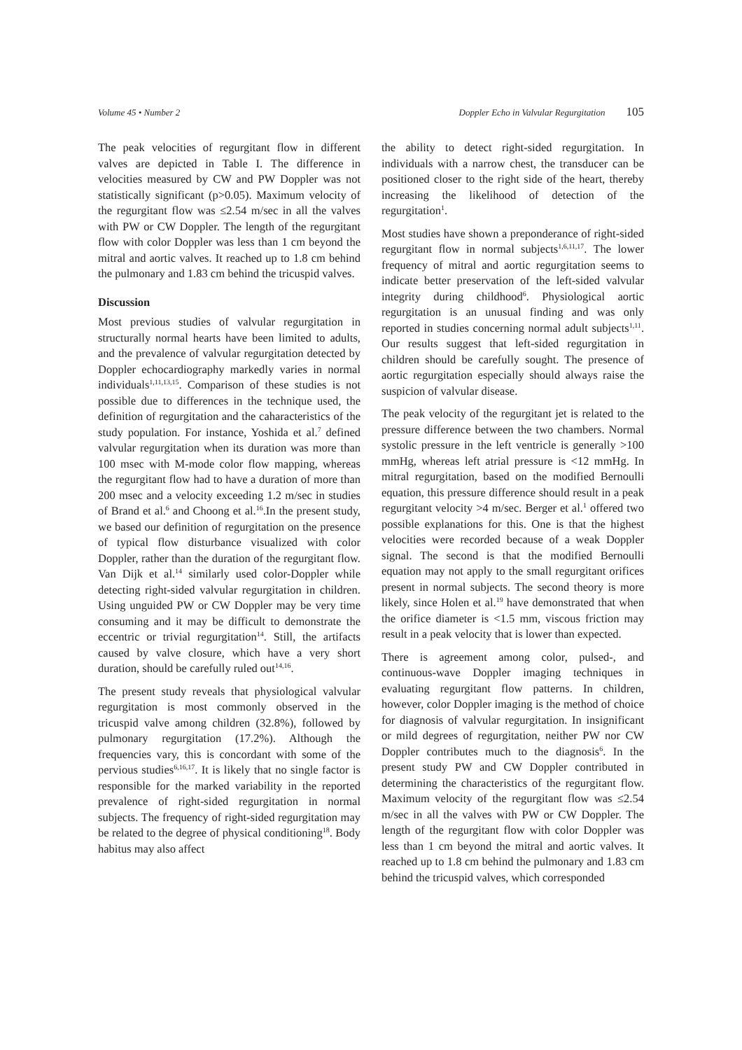Volume 45 • Number 2 Doppler Echo in Valvular Regurgitation 105
The peak velocities of regurgitant flow in different valves are depicted in Table I. The difference in velocities measured by CW and PW Doppler was not statistically significant (p>0.05). Maximum velocity of the regurgitant flow was ≤2.54 m/sec in all the valves with PW or CW Doppler. The length of the regurgitant flow with color Doppler was less than 1 cm beyond the mitral and aortic valves. It reached up to 1.8 cm behind the pulmonary and 1.83 cm behind the tricuspid valves.
Discussion
Most previous studies of valvular regurgitation in structurally normal hearts have been limited to adults, and the prevalence of valvular regurgitation detected by Doppler echocardiography markedly varies in normal individuals<sup>1,11,13,15</sup>. Comparison of these studies is not possible due to differences in the technique used, the definition of regurgitation and the caharacteristics of the study population. For instance, Yoshida et al.<sup>7</sup> defined valvular regurgitation when its duration was more than 100 msec with M-mode color flow mapping, whereas the regurgitant flow had to have a duration of more than 200 msec and a velocity exceeding 1.2 m/sec in studies of Brand et al.<sup>6</sup> and Choong et al.<sup>16</sup>.In the present study, we based our definition of regurgitation on the presence of typical flow disturbance visualized with color Doppler, rather than the duration of the regurgitant flow. Van Dijk et al.<sup>14</sup> similarly used color-Doppler while detecting right-sided valvular regurgitation in children. Using unguided PW or CW Doppler may be very time consuming and it may be difficult to demonstrate the eccentric or trivial regurgitation<sup>14</sup>. Still, the artifacts caused by valve closure, which have a very short duration, should be carefully ruled out<sup>14,16</sup>.
The present study reveals that physiological valvular regurgitation is most commonly observed in the tricuspid valve among children (32.8%), followed by pulmonary regurgitation (17.2%). Although the frequencies vary, this is concordant with some of the pervious studies<sup>6,16,17</sup>. It is likely that no single factor is responsible for the marked variability in the reported prevalence of right-sided regurgitation in normal subjects. The frequency of right-sided regurgitation may be related to the degree of physical conditioning<sup>18</sup>. Body habitus may also affect
the ability to detect right-sided regurgitation. In individuals with a narrow chest, the transducer can be positioned closer to the right side of the heart, thereby increasing the likelihood of detection of the regurgitation<sup>1</sup>.
Most studies have shown a preponderance of right-sided regurgitant flow in normal subjects<sup>1,6,11,17</sup>. The lower frequency of mitral and aortic regurgitation seems to indicate better preservation of the left-sided valvular integrity during childhood<sup>6</sup>. Physiological aortic regurgitation is an unusual finding and was only reported in studies concerning normal adult subjects<sup>1,11</sup>. Our results suggest that left-sided regurgitation in children should be carefully sought. The presence of aortic regurgitation especially should always raise the suspicion of valvular disease.
The peak velocity of the regurgitant jet is related to the pressure difference between the two chambers. Normal systolic pressure in the left ventricle is generally >100 mmHg, whereas left atrial pressure is <12 mmHg. In mitral regurgitation, based on the modified Bernoulli equation, this pressure difference should result in a peak regurgitant velocity >4 m/sec. Berger et al.<sup>1</sup> offered two possible explanations for this. One is that the highest velocities were recorded because of a weak Doppler signal. The second is that the modified Bernoulli equation may not apply to the small regurgitant orifices present in normal subjects. The second theory is more likely, since Holen et al.<sup>19</sup> have demonstrated that when the orifice diameter is <1.5 mm, viscous friction may result in a peak velocity that is lower than expected.
There is agreement among color, pulsed-, and continuous-wave Doppler imaging techniques in evaluating regurgitant flow patterns. In children, however, color Doppler imaging is the method of choice for diagnosis of valvular regurgitation. In insignificant or mild degrees of regurgitation, neither PW nor CW Doppler contributes much to the diagnosis<sup>6</sup>. In the present study PW and CW Doppler contributed in determining the characteristics of the regurgitant flow. Maximum velocity of the regurgitant flow was ≤2.54 m/sec in all the valves with PW or CW Doppler. The length of the regurgitant flow with color Doppler was less than 1 cm beyond the mitral and aortic valves. It reached up to 1.8 cm behind the pulmonary and 1.83 cm behind the tricuspid valves, which corresponded